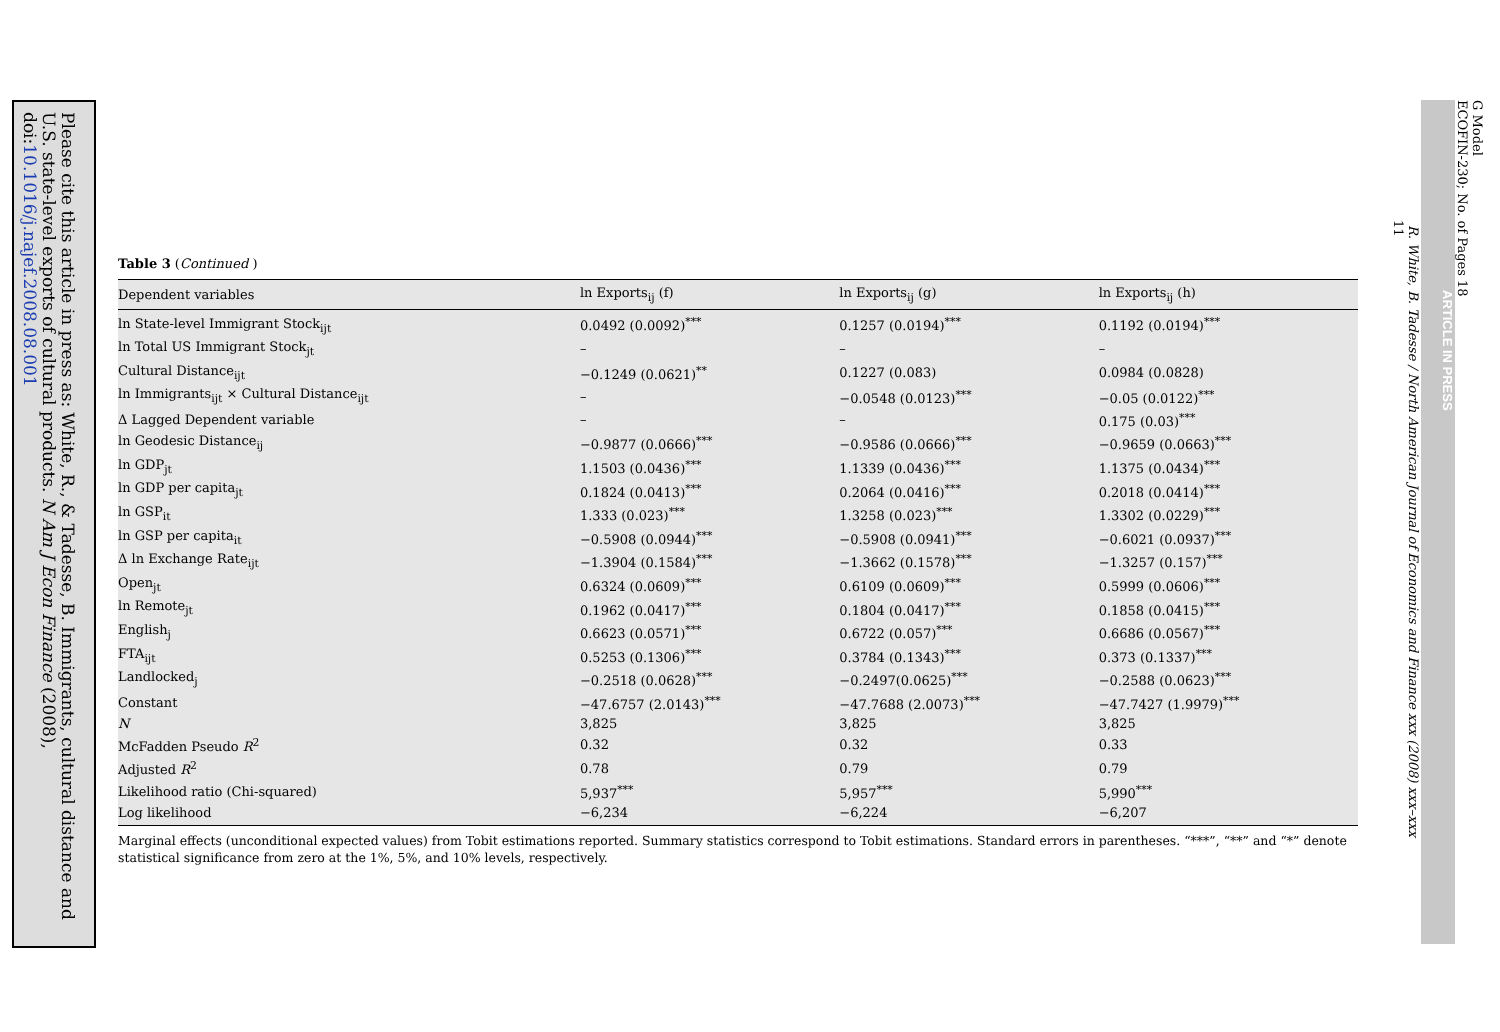Please cite this article in press as: White, R., & Tadesse, B. Immigrants, cultural distance and U.S. state-level exports of cultural products. N Am J Econ Finance (2008), doi:10.1016/j.najef.2008.08.001
G Model
ECOFIN-230; No. of Pages 18
ARTICLE IN PRESS
R. White, B. Tadesse / North American Journal of Economics and Finance xxx (2008) xxx–xxx
11
Table 3 (Continued )
| Dependent variables | ln Exports<sub>ij</sub> (f) | ln Exports<sub>ij</sub> (g) | ln Exports<sub>ij</sub> (h) |
| --- | --- | --- | --- |
| ln State-level Immigrant Stock<sub>ijt</sub> | 0.0492 (0.0092)<sup>***</sup> | 0.1257 (0.0194)<sup>***</sup> | 0.1192 (0.0194)<sup>***</sup> |
| ln Total US Immigrant Stock<sub>jt</sub> | – | – | – |
| Cultural Distance<sub>ijt</sub> | −0.1249 (0.0621)<sup>**</sup> | 0.1227 (0.083) | 0.0984 (0.0828) |
| ln Immigrants<sub>ijt</sub> × Cultural Distance<sub>ijt</sub> | – | −0.0548 (0.0123)<sup>***</sup> | −0.05 (0.0122)<sup>***</sup> |
| Δ Lagged Dependent variable | – | – | 0.175 (0.03)<sup>***</sup> |
| ln Geodesic Distance<sub>ij</sub> | −0.9877 (0.0666)<sup>***</sup> | −0.9586 (0.0666)<sup>***</sup> | −0.9659 (0.0663)<sup>***</sup> |
| ln GDP<sub>jt</sub> | 1.1503 (0.0436)<sup>***</sup> | 1.1339 (0.0436)<sup>***</sup> | 1.1375 (0.0434)<sup>***</sup> |
| ln GDP per capita<sub>jt</sub> | 0.1824 (0.0413)<sup>***</sup> | 0.2064 (0.0416)<sup>***</sup> | 0.2018 (0.0414)<sup>***</sup> |
| ln GSP<sub>it</sub> | 1.333 (0.023)<sup>***</sup> | 1.3258 (0.023)<sup>***</sup> | 1.3302 (0.0229)<sup>***</sup> |
| ln GSP per capita<sub>it</sub> | −0.5908 (0.0944)<sup>***</sup> | −0.5908 (0.0941)<sup>***</sup> | −0.6021 (0.0937)<sup>***</sup> |
| Δ ln Exchange Rate<sub>ijt</sub> | −1.3904 (0.1584)<sup>***</sup> | −1.3662 (0.1578)<sup>***</sup> | −1.3257 (0.157)<sup>***</sup> |
| Open<sub>jt</sub> | 0.6324 (0.0609)<sup>***</sup> | 0.6109 (0.0609)<sup>***</sup> | 0.5999 (0.0606)<sup>***</sup> |
| ln Remote<sub>jt</sub> | 0.1962 (0.0417)<sup>***</sup> | 0.1804 (0.0417)<sup>***</sup> | 0.1858 (0.0415)<sup>***</sup> |
| English<sub>j</sub> | 0.6623 (0.0571)<sup>***</sup> | 0.6722 (0.057)<sup>***</sup> | 0.6686 (0.0567)<sup>***</sup> |
| FTA<sub>ijt</sub> | 0.5253 (0.1306)<sup>***</sup> | 0.3784 (0.1343)<sup>***</sup> | 0.373 (0.1337)<sup>***</sup> |
| Landlocked<sub>j</sub> | −0.2518 (0.0628)<sup>***</sup> | −0.2497(0.0625)<sup>***</sup> | −0.2588 (0.0623)<sup>***</sup> |
| Constant | −47.6757 (2.0143)<sup>***</sup> | −47.7688 (2.0073)<sup>***</sup> | −47.7427 (1.9979)<sup>***</sup> |
| N | 3,825 | 3,825 | 3,825 |
| McFadden Pseudo R<sup>2</sup> | 0.32 | 0.32 | 0.33 |
| Adjusted R<sup>2</sup> | 0.78 | 0.79 | 0.79 |
| Likelihood ratio (Chi-squared) | 5,937<sup>***</sup> | 5,957<sup>***</sup> | 5,990<sup>***</sup> |
| Log likelihood | −6,234 | −6,224 | −6,207 |
Marginal effects (unconditional expected values) from Tobit estimations reported. Summary statistics correspond to Tobit estimations. Standard errors in parentheses. “***”, “**” and “*” denote statistical significance from zero at the 1%, 5%, and 10% levels, respectively.